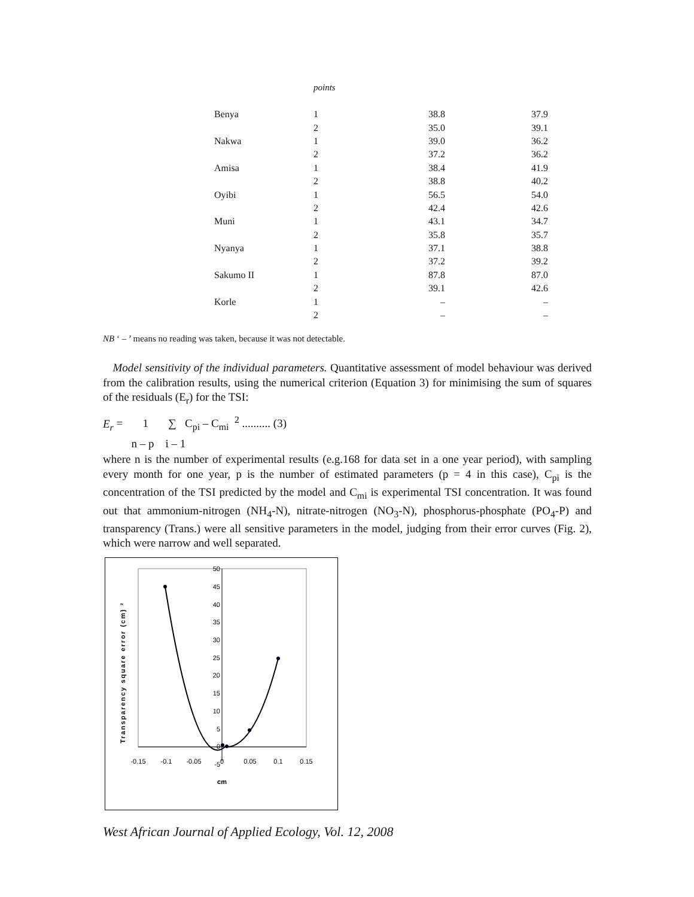points
| Benya | 1 | 38.8 | 37.9 |
| | 2 | 35.0 | 39.1 |
| Nakwa | 1 | 39.0 | 36.2 |
| | 2 | 37.2 | 36.2 |
| Amisa | 1 | 38.4 | 41.9 |
| | 2 | 38.8 | 40.2 |
| Oyibi | 1 | 56.5 | 54.0 |
| | 2 | 42.4 | 42.6 |
| Muni | 1 | 43.1 | 34.7 |
| | 2 | 35.8 | 35.7 |
| Nyanya | 1 | 37.1 | 38.8 |
| | 2 | 37.2 | 39.2 |
| Sakumo II | 1 | 87.8 | 87.0 |
| | 2 | 39.1 | 42.6 |
| Korle | 1 | – | – |
| | 2 | – | – |
NB ‘ – ’ means no reading was taken, because it was not detectable.
Model sensitivity of the individual parameters. Quantitative assessment of model behaviour was derived from the calibration results, using the numerical criterion (Equation 3) for minimising the sum of squares of the residuals (E<sub>r</sub>) for the TSI:
E<sub>r</sub> = 1 ∑ C<sub>pi</sub> – C<sub>mi</sub> <sup>2</sup> .......... (3)
n – p i – 1
where n is the number of experimental results (e.g.168 for data set in a one year period), with sampling every month for one year, p is the number of estimated parameters (p = 4 in this case), C<sub>pi</sub> is the concentration of the TSI predicted by the model and C<sub>mi</sub> is experimental TSI concentration. It was found out that ammonium-nitrogen (NH<sub>4</sub>-N), nitrate-nitrogen (NO<sub>3</sub>-N), phosphorus-phosphate (PO<sub>4</sub>-P) and transparency (Trans.) were all sensitive parameters in the model, judging from their error curves (Fig. 2), which were narrow and well separated.
50
45
40
35
30
25
20
15
10
5
0
-5
-0.15
-0.1
-0.05
0
0.05
0.1
0.15
cm
Transparency square error (cm) ²
West African Journal of Applied Ecology, Vol. 12, 2008